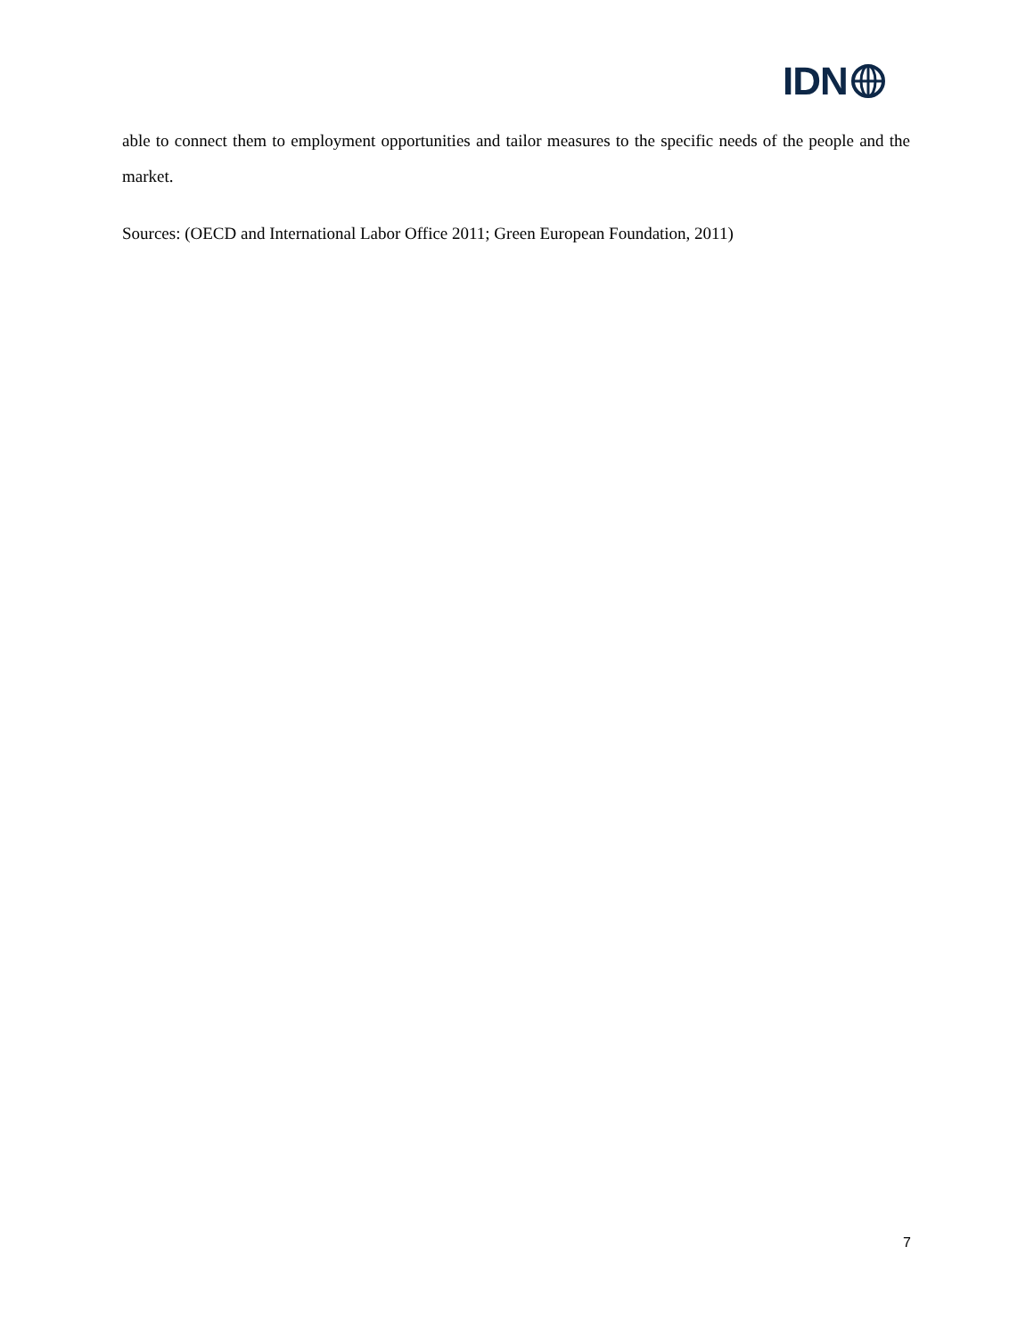IDN
able to connect them to employment opportunities and tailor measures to the specific needs of the people and the market.
Sources: (OECD and International Labor Office 2011; Green European Foundation, 2011)
7